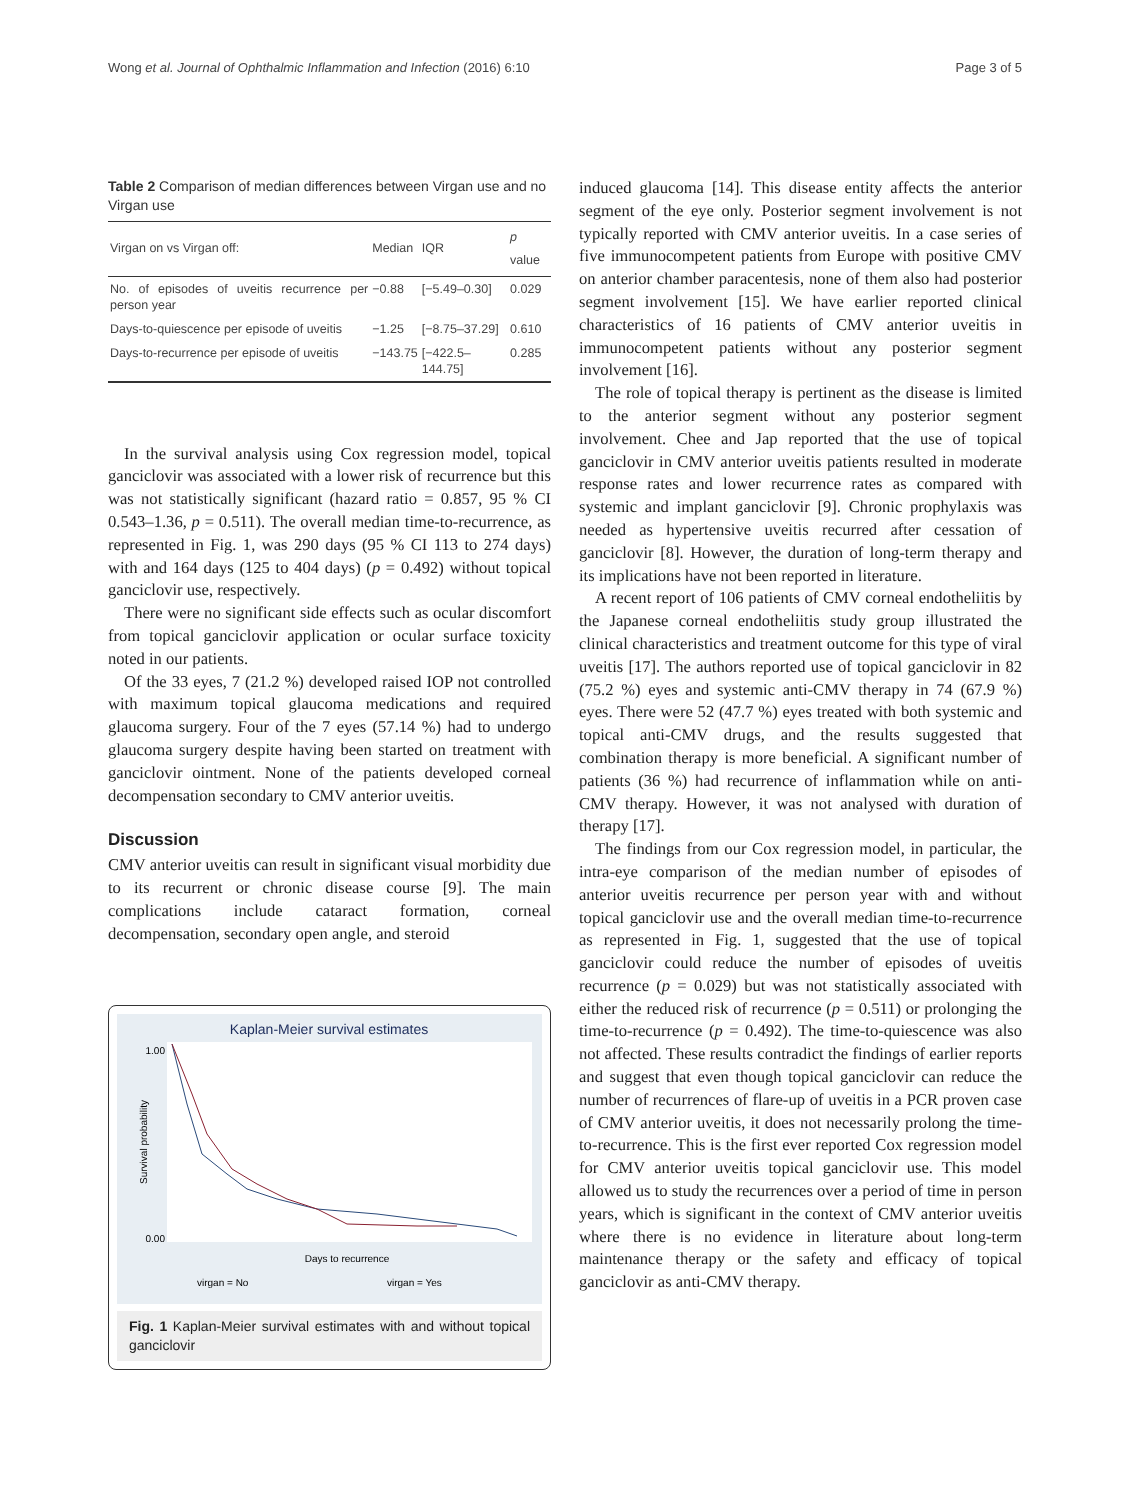Wong et al. Journal of Ophthalmic Inflammation and Infection (2016) 6:10 Page 3 of 5
Table 2 Comparison of median differences between Virgan use and no Virgan use
| Virgan on vs Virgan off: | Median | IQR | p value |
| --- | --- | --- | --- |
| No. of episodes of uveitis recurrence per person year | −0.88 | [−5.49–0.30] | 0.029 |
| Days-to-quiescence per episode of uveitis | −1.25 | [−8.75–37.29] | 0.610 |
| Days-to-recurrence per episode of uveitis | −143.75 | [−422.5–144.75] | 0.285 |
In the survival analysis using Cox regression model, topical ganciclovir was associated with a lower risk of recurrence but this was not statistically significant (hazard ratio = 0.857, 95 % CI 0.543–1.36, p = 0.511). The overall median time-to-recurrence, as represented in Fig. 1, was 290 days (95 % CI 113 to 274 days) with and 164 days (125 to 404 days) (p = 0.492) without topical ganciclovir use, respectively.
There were no significant side effects such as ocular discomfort from topical ganciclovir application or ocular surface toxicity noted in our patients.
Of the 33 eyes, 7 (21.2 %) developed raised IOP not controlled with maximum topical glaucoma medications and required glaucoma surgery. Four of the 7 eyes (57.14 %) had to undergo glaucoma surgery despite having been started on treatment with ganciclovir ointment. None of the patients developed corneal decompensation secondary to CMV anterior uveitis.
Discussion
CMV anterior uveitis can result in significant visual morbidity due to its recurrent or chronic disease course [9]. The main complications include cataract formation, corneal decompensation, secondary open angle, and steroid
Kaplan-Meier survival estimates
Survival probability
1.00
0.00
Days to recurrence
virgan = No
virgan = Yes
Fig. 1 Kaplan-Meier survival estimates with and without topical ganciclovir
induced glaucoma [14]. This disease entity affects the anterior segment of the eye only. Posterior segment involvement is not typically reported with CMV anterior uveitis. In a case series of five immunocompetent patients from Europe with positive CMV on anterior chamber paracentesis, none of them also had posterior segment involvement [15]. We have earlier reported clinical characteristics of 16 patients of CMV anterior uveitis in immunocompetent patients without any posterior segment involvement [16].
The role of topical therapy is pertinent as the disease is limited to the anterior segment without any posterior segment involvement. Chee and Jap reported that the use of topical ganciclovir in CMV anterior uveitis patients resulted in moderate response rates and lower recurrence rates as compared with systemic and implant ganciclovir [9]. Chronic prophylaxis was needed as hypertensive uveitis recurred after cessation of ganciclovir [8]. However, the duration of long-term therapy and its implications have not been reported in literature.
A recent report of 106 patients of CMV corneal endotheliitis by the Japanese corneal endotheliitis study group illustrated the clinical characteristics and treatment outcome for this type of viral uveitis [17]. The authors reported use of topical ganciclovir in 82 (75.2 %) eyes and systemic anti-CMV therapy in 74 (67.9 %) eyes. There were 52 (47.7 %) eyes treated with both systemic and topical anti-CMV drugs, and the results suggested that combination therapy is more beneficial. A significant number of patients (36 %) had recurrence of inflammation while on anti-CMV therapy. However, it was not analysed with duration of therapy [17].
The findings from our Cox regression model, in particular, the intra-eye comparison of the median number of episodes of anterior uveitis recurrence per person year with and without topical ganciclovir use and the overall median time-to-recurrence as represented in Fig. 1, suggested that the use of topical ganciclovir could reduce the number of episodes of uveitis recurrence (p = 0.029) but was not statistically associated with either the reduced risk of recurrence (p = 0.511) or prolonging the time-to-recurrence (p = 0.492). The time-to-quiescence was also not affected. These results contradict the findings of earlier reports and suggest that even though topical ganciclovir can reduce the number of recurrences of flare-up of uveitis in a PCR proven case of CMV anterior uveitis, it does not necessarily prolong the time-to-recurrence. This is the first ever reported Cox regression model for CMV anterior uveitis topical ganciclovir use. This model allowed us to study the recurrences over a period of time in person years, which is significant in the context of CMV anterior uveitis where there is no evidence in literature about long-term maintenance therapy or the safety and efficacy of topical ganciclovir as anti-CMV therapy.